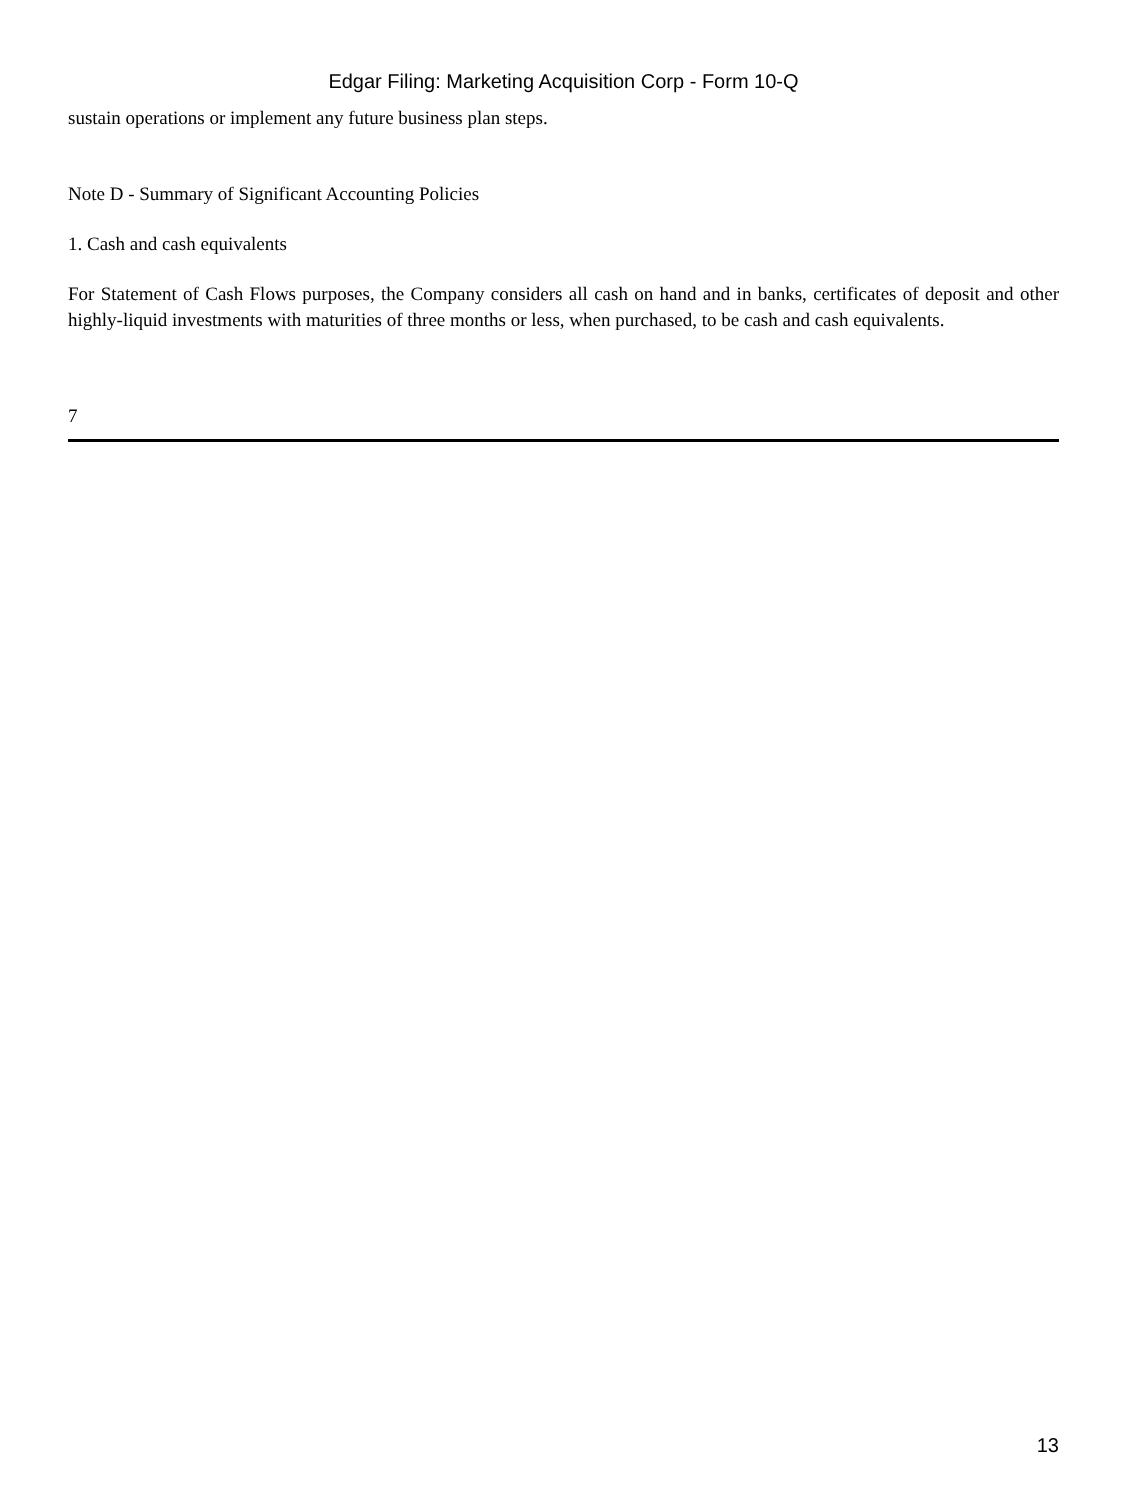Edgar Filing: Marketing Acquisition Corp - Form 10-Q
sustain operations or implement any future business plan steps.
Note D - Summary of Significant Accounting Policies
1. Cash and cash equivalents
For Statement of Cash Flows purposes, the Company considers all cash on hand and in banks, certificates of deposit and other highly-liquid investments with maturities of three months or less, when purchased, to be cash and cash equivalents.
7
13